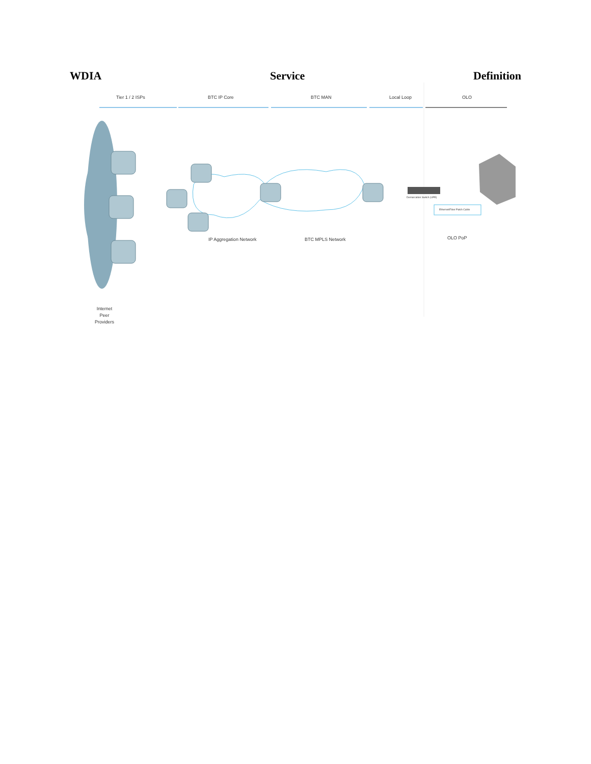WDIA Service Definition
Tier 1 / 2 ISPs BTC IP Core BTC MAN Local Loop OLO
Demarcation Switch (UPE)
Ethernet/Fiber Patch Cable
IP Aggregation Network BTC MPLS Network OLO PoP
Internet
Peer
Providers